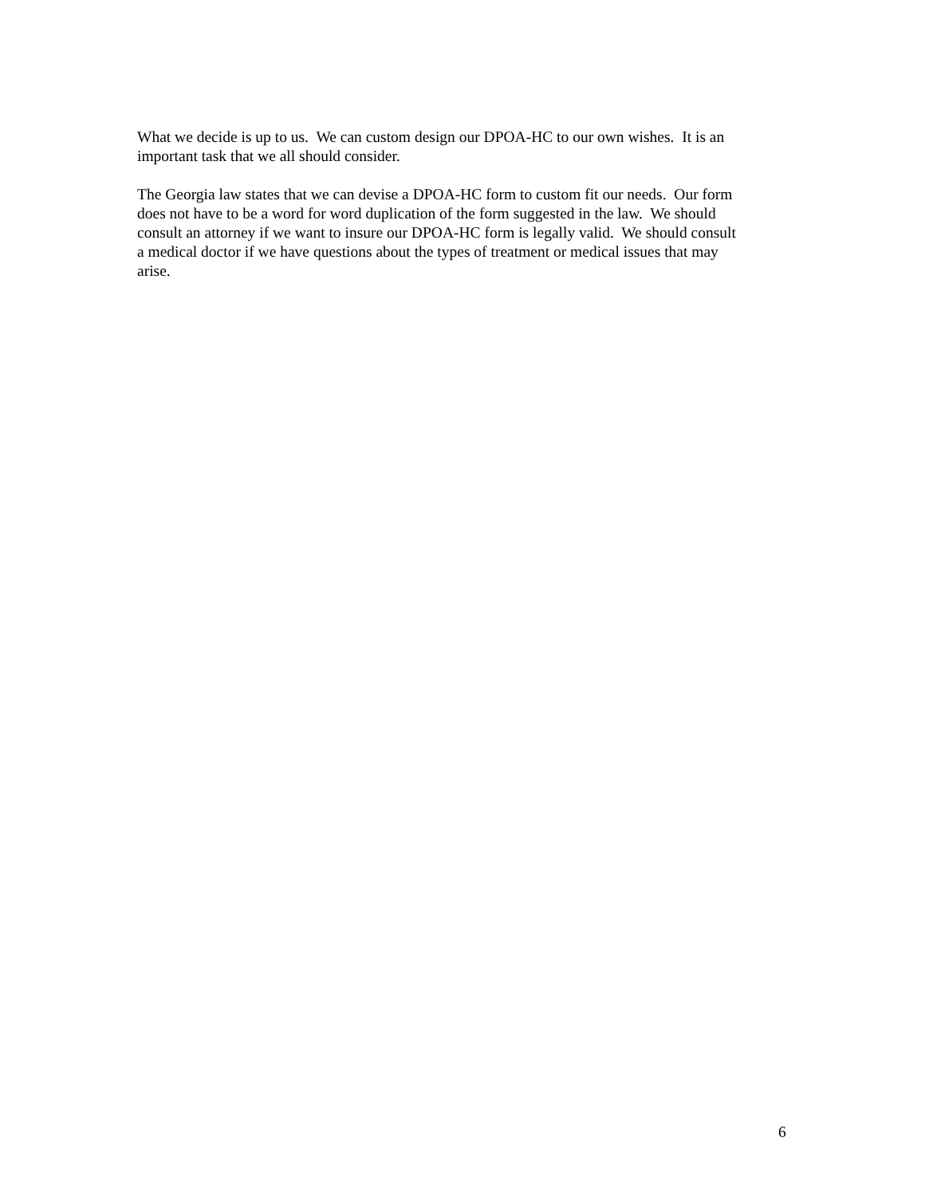What we decide is up to us. We can custom design our DPOA-HC to our own wishes. It is an
important task that we all should consider.
The Georgia law states that we can devise a DPOA-HC form to custom fit our needs. Our form
does not have to be a word for word duplication of the form suggested in the law. We should
consult an attorney if we want to insure our DPOA-HC form is legally valid. We should consult
a medical doctor if we have questions about the types of treatment or medical issues that may
arise.
6